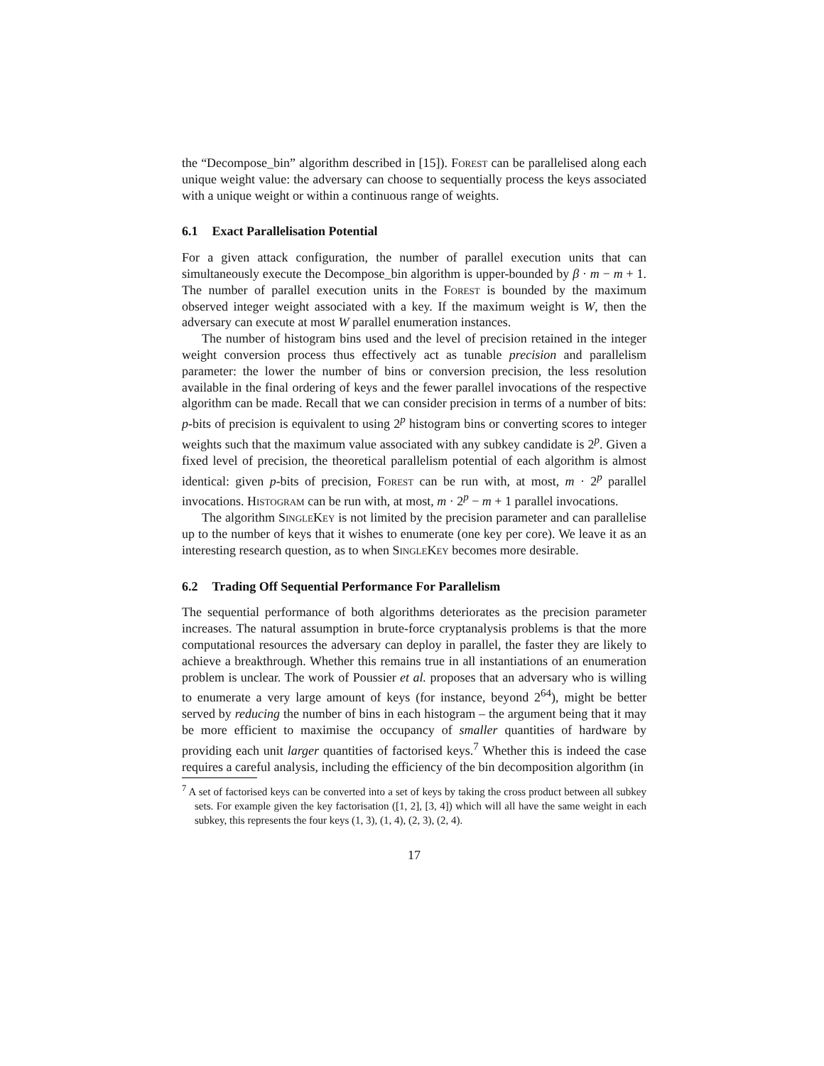the “Decompose_bin” algorithm described in [15]). Forest can be parallelised along each unique weight value: the adversary can choose to sequentially process the keys associated with a unique weight or within a continuous range of weights.
6.1 Exact Parallelisation Potential
For a given attack configuration, the number of parallel execution units that can simultaneously execute the Decompose_bin algorithm is upper-bounded by β · m − m + 1. The number of parallel execution units in the Forest is bounded by the maximum observed integer weight associated with a key. If the maximum weight is W, then the adversary can execute at most W parallel enumeration instances.
The number of histogram bins used and the level of precision retained in the integer weight conversion process thus effectively act as tunable precision and parallelism parameter: the lower the number of bins or conversion precision, the less resolution available in the final ordering of keys and the fewer parallel invocations of the respective algorithm can be made. Recall that we can consider precision in terms of a number of bits: p-bits of precision is equivalent to using 2<sup>p</sup> histogram bins or converting scores to integer weights such that the maximum value associated with any subkey candidate is 2<sup>p</sup>. Given a fixed level of precision, the theoretical parallelism potential of each algorithm is almost identical: given p-bits of precision, Forest can be run with, at most, m · 2<sup>p</sup> parallel invocations. Histogram can be run with, at most, m · 2<sup>p</sup> − m + 1 parallel invocations.
The algorithm SingleKey is not limited by the precision parameter and can parallelise up to the number of keys that it wishes to enumerate (one key per core). We leave it as an interesting research question, as to when SingleKey becomes more desirable.
6.2 Trading Off Sequential Performance For Parallelism
The sequential performance of both algorithms deteriorates as the precision parameter increases. The natural assumption in brute-force cryptanalysis problems is that the more computational resources the adversary can deploy in parallel, the faster they are likely to achieve a breakthrough. Whether this remains true in all instantiations of an enumeration problem is unclear. The work of Poussier et al. proposes that an adversary who is willing to enumerate a very large amount of keys (for instance, beyond 2<sup>64</sup>), might be better served by reducing the number of bins in each histogram – the argument being that it may be more efficient to maximise the occupancy of smaller quantities of hardware by providing each unit larger quantities of factorised keys.<sup>7</sup> Whether this is indeed the case requires a careful analysis, including the efficiency of the bin decomposition algorithm (in
<sup>7</sup> A set of factorised keys can be converted into a set of keys by taking the cross product between all subkey sets. For example given the key factorisation ([1, 2], [3, 4]) which will all have the same weight in each subkey, this represents the four keys (1, 3), (1, 4), (2, 3), (2, 4).
17